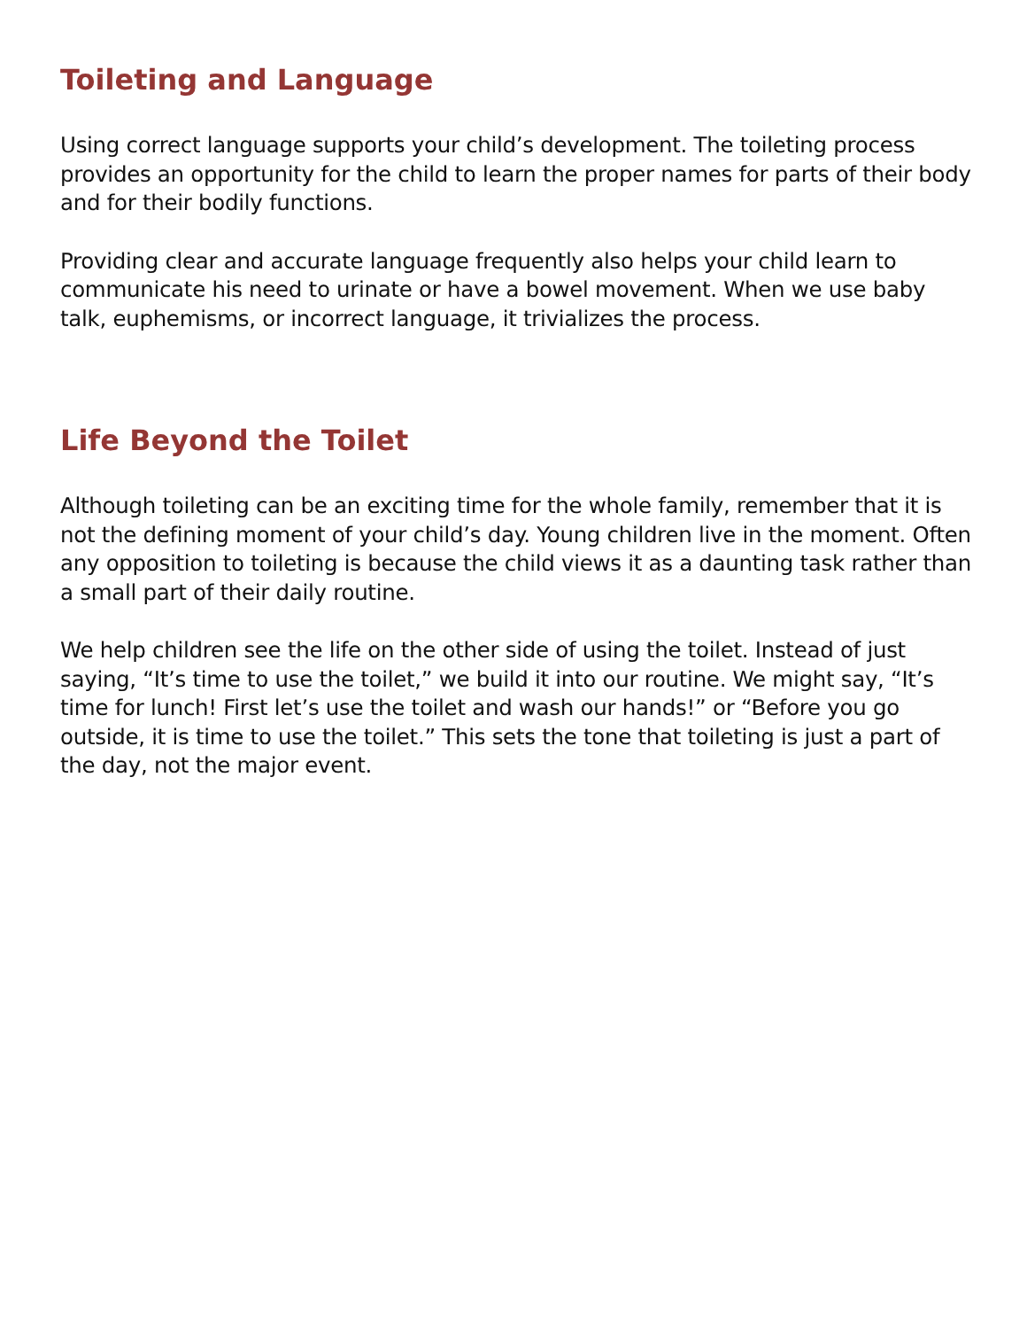Toileting and Language
Using correct language supports your child’s development. The toileting process provides an opportunity for the child to learn the proper names for parts of their body and for their bodily functions.
Providing clear and accurate language frequently also helps your child learn to communicate his need to urinate or have a bowel movement. When we use baby talk, euphemisms, or incorrect language, it trivializes the process.
Life Beyond the Toilet
Although toileting can be an exciting time for the whole family, remember that it is not the defining moment of your child’s day. Young children live in the moment. Often any opposition to toileting is because the child views it as a daunting task rather than a small part of their daily routine.
We help children see the life on the other side of using the toilet. Instead of just saying, “It’s time to use the toilet,” we build it into our routine. We might say, “It’s time for lunch! First let’s use the toilet and wash our hands!” or “Before you go outside, it is time to use the toilet.” This sets the tone that toileting is just a part of the day, not the major event.